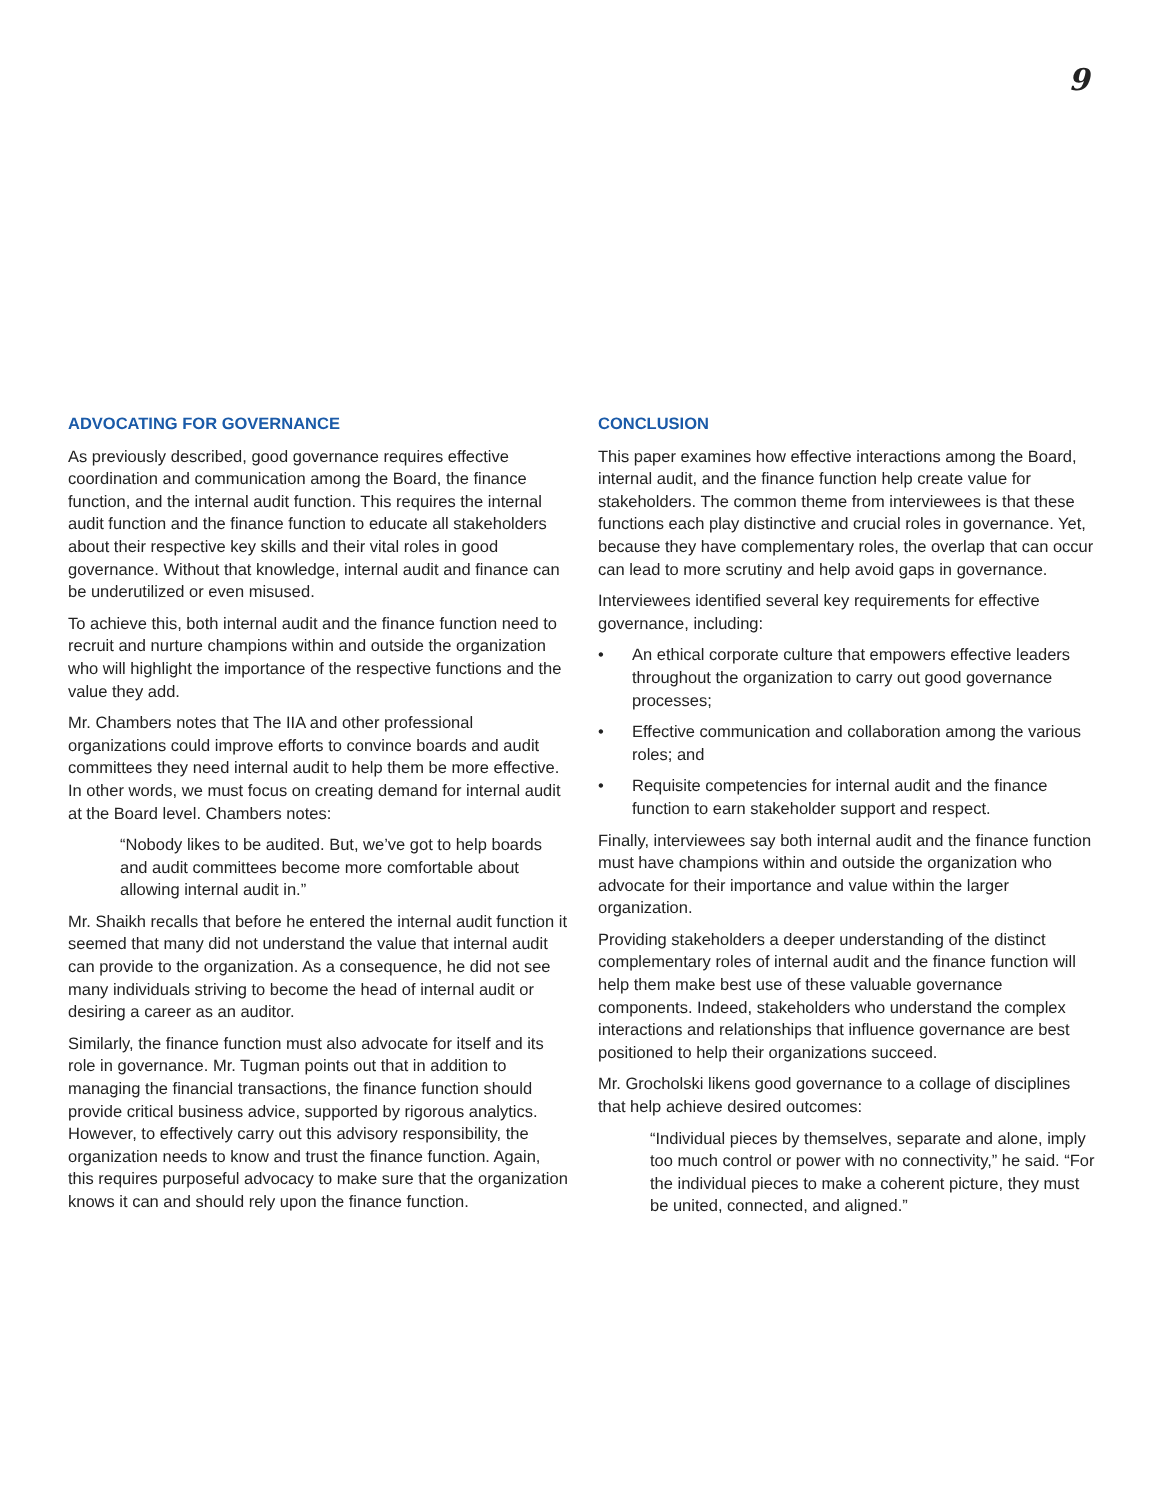9
ADVOCATING FOR GOVERNANCE
As previously described, good governance requires effective coordination and communication among the Board, the finance function, and the internal audit function. This requires the internal audit function and the finance function to educate all stakeholders about their respective key skills and their vital roles in good governance. Without that knowledge, internal audit and finance can be underutilized or even misused.
To achieve this, both internal audit and the finance function need to recruit and nurture champions within and outside the organization who will highlight the importance of the respective functions and the value they add.
Mr. Chambers notes that The IIA and other professional organizations could improve efforts to convince boards and audit committees they need internal audit to help them be more effective. In other words, we must focus on creating demand for internal audit at the Board level. Chambers notes:
“Nobody likes to be audited. But, we’ve got to help boards and audit committees become more comfortable about allowing internal audit in.”
Mr. Shaikh recalls that before he entered the internal audit function it seemed that many did not understand the value that internal audit can provide to the organization. As a consequence, he did not see many individuals striving to become the head of internal audit or desiring a career as an auditor.
Similarly, the finance function must also advocate for itself and its role in governance. Mr. Tugman points out that in addition to managing the financial transactions, the finance function should provide critical business advice, supported by rigorous analytics. However, to effectively carry out this advisory responsibility, the organization needs to know and trust the finance function. Again, this requires purposeful advocacy to make sure that the organization knows it can and should rely upon the finance function.
CONCLUSION
This paper examines how effective interactions among the Board, internal audit, and the finance function help create value for stakeholders. The common theme from interviewees is that these functions each play distinctive and crucial roles in governance. Yet, because they have complementary roles, the overlap that can occur can lead to more scrutiny and help avoid gaps in governance.
Interviewees identified several key requirements for effective governance, including:
• An ethical corporate culture that empowers effective leaders throughout the organization to carry out good governance processes;
• Effective communication and collaboration among the various roles; and
• Requisite competencies for internal audit and the finance function to earn stakeholder support and respect.
Finally, interviewees say both internal audit and the finance function must have champions within and outside the organization who advocate for their importance and value within the larger organization.
Providing stakeholders a deeper understanding of the distinct complementary roles of internal audit and the finance function will help them make best use of these valuable governance components. Indeed, stakeholders who understand the complex interactions and relationships that influence governance are best positioned to help their organizations succeed.
Mr. Grocholski likens good governance to a collage of disciplines that help achieve desired outcomes:
“Individual pieces by themselves, separate and alone, imply too much control or power with no connectivity,” he said. “For the individual pieces to make a coherent picture, they must be united, connected, and aligned.”